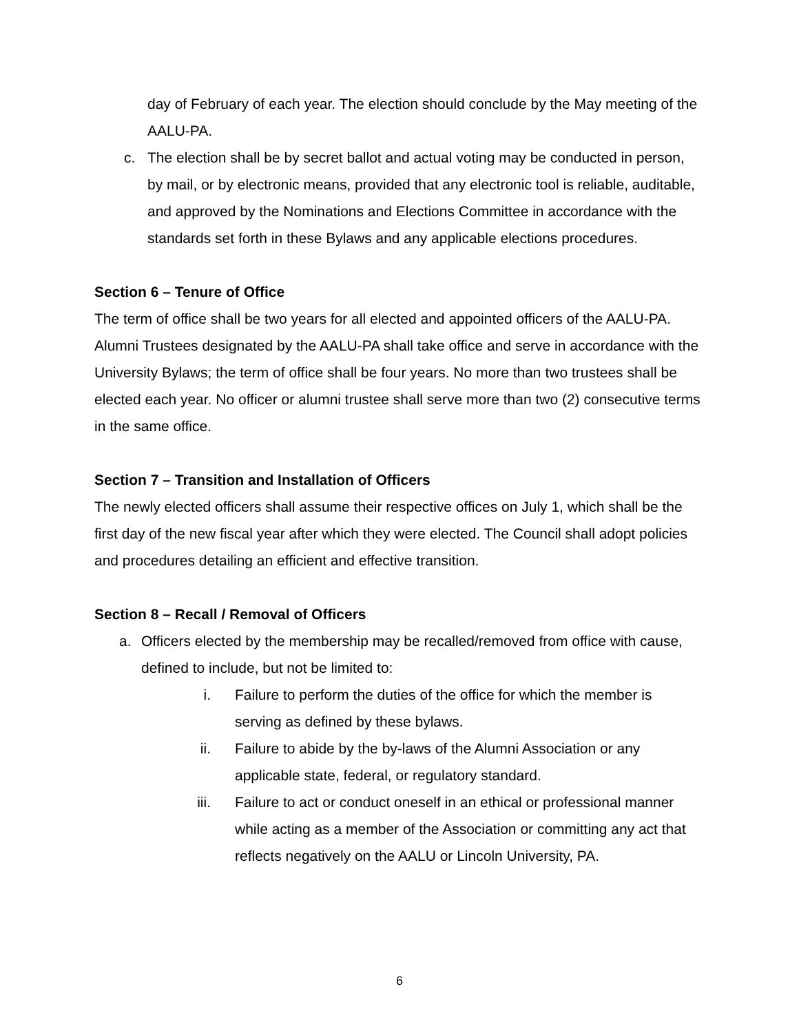day of February of each year. The election should conclude by the May meeting of the AALU-PA.
c. The election shall be by secret ballot and actual voting may be conducted in person, by mail, or by electronic means, provided that any electronic tool is reliable, auditable, and approved by the Nominations and Elections Committee in accordance with the standards set forth in these Bylaws and any applicable elections procedures.
Section 6 – Tenure of Office
The term of office shall be two years for all elected and appointed officers of the AALU-PA. Alumni Trustees designated by the AALU-PA shall take office and serve in accordance with the University Bylaws; the term of office shall be four years. No more than two trustees shall be elected each year. No officer or alumni trustee shall serve more than two (2) consecutive terms in the same office.
Section 7 – Transition and Installation of Officers
The newly elected officers shall assume their respective offices on July 1, which shall be the first day of the new fiscal year after which they were elected. The Council shall adopt policies and procedures detailing an efficient and effective transition.
Section 8 – Recall / Removal of Officers
a. Officers elected by the membership may be recalled/removed from office with cause, defined to include, but not be limited to:
i. Failure to perform the duties of the office for which the member is serving as defined by these bylaws.
ii. Failure to abide by the by-laws of the Alumni Association or any applicable state, federal, or regulatory standard.
iii. Failure to act or conduct oneself in an ethical or professional manner while acting as a member of the Association or committing any act that reflects negatively on the AALU or Lincoln University, PA.
6